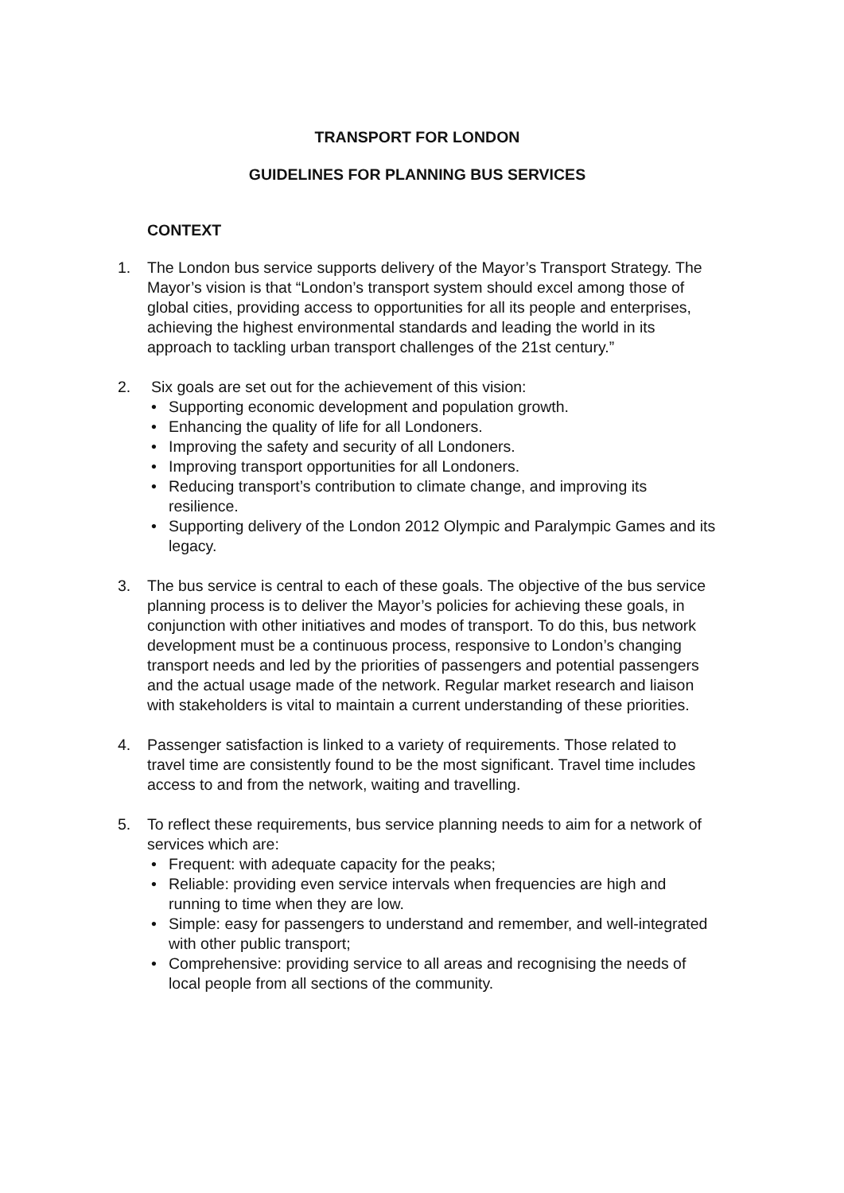TRANSPORT FOR LONDON
GUIDELINES FOR PLANNING BUS SERVICES
CONTEXT
1. The London bus service supports delivery of the Mayor’s Transport Strategy. The Mayor’s vision is that “London’s transport system should excel among those of global cities, providing access to opportunities for all its people and enterprises, achieving the highest environmental standards and leading the world in its approach to tackling urban transport challenges of the 21st century.”
2. Six goals are set out for the achievement of this vision:
• Supporting economic development and population growth.
• Enhancing the quality of life for all Londoners.
• Improving the safety and security of all Londoners.
• Improving transport opportunities for all Londoners.
• Reducing transport’s contribution to climate change, and improving its resilience.
• Supporting delivery of the London 2012 Olympic and Paralympic Games and its legacy.
3. The bus service is central to each of these goals. The objective of the bus service planning process is to deliver the Mayor’s policies for achieving these goals, in conjunction with other initiatives and modes of transport. To do this, bus network development must be a continuous process, responsive to London’s changing transport needs and led by the priorities of passengers and potential passengers and the actual usage made of the network. Regular market research and liaison with stakeholders is vital to maintain a current understanding of these priorities.
4. Passenger satisfaction is linked to a variety of requirements. Those related to travel time are consistently found to be the most significant. Travel time includes access to and from the network, waiting and travelling.
5. To reflect these requirements, bus service planning needs to aim for a network of services which are:
• Frequent: with adequate capacity for the peaks;
• Reliable: providing even service intervals when frequencies are high and running to time when they are low.
• Simple: easy for passengers to understand and remember, and well-integrated with other public transport;
• Comprehensive: providing service to all areas and recognising the needs of local people from all sections of the community.